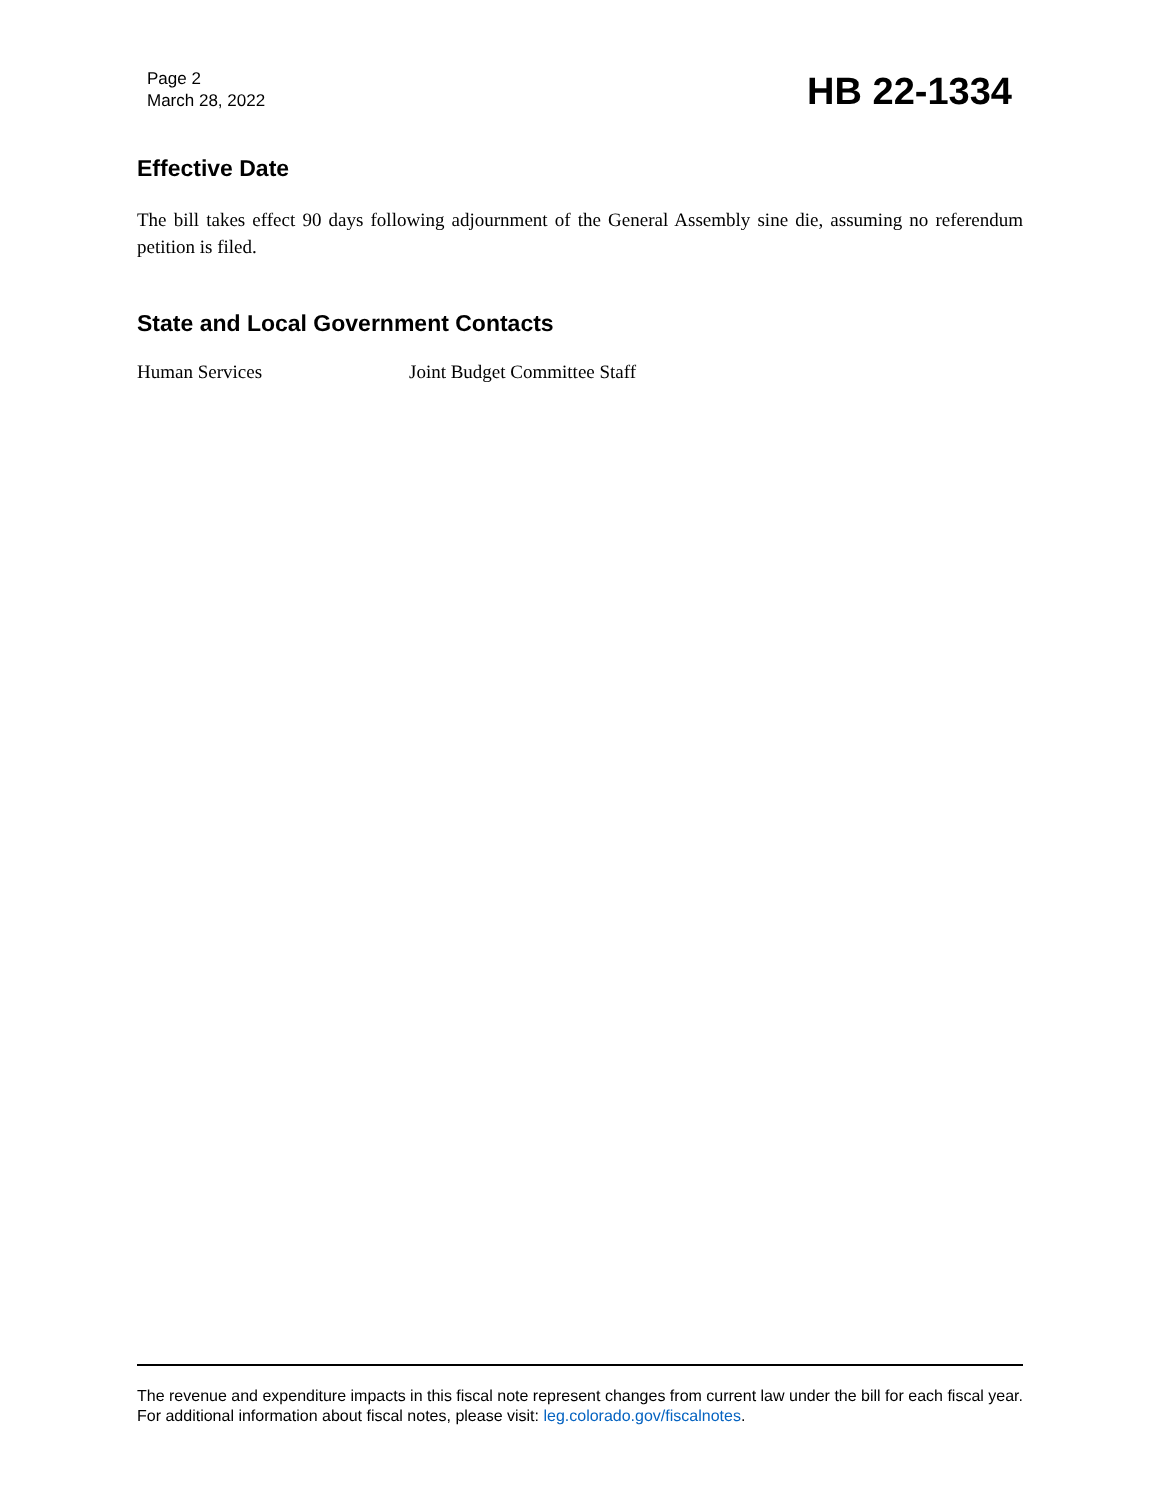Page 2
March 28, 2022
HB 22-1334
Effective Date
The bill takes effect 90 days following adjournment of the General Assembly sine die, assuming no referendum petition is filed.
State and Local Government Contacts
Human Services Joint Budget Committee Staff
The revenue and expenditure impacts in this fiscal note represent changes from current law under the bill for each fiscal year. For additional information about fiscal notes, please visit: leg.colorado.gov/fiscalnotes.